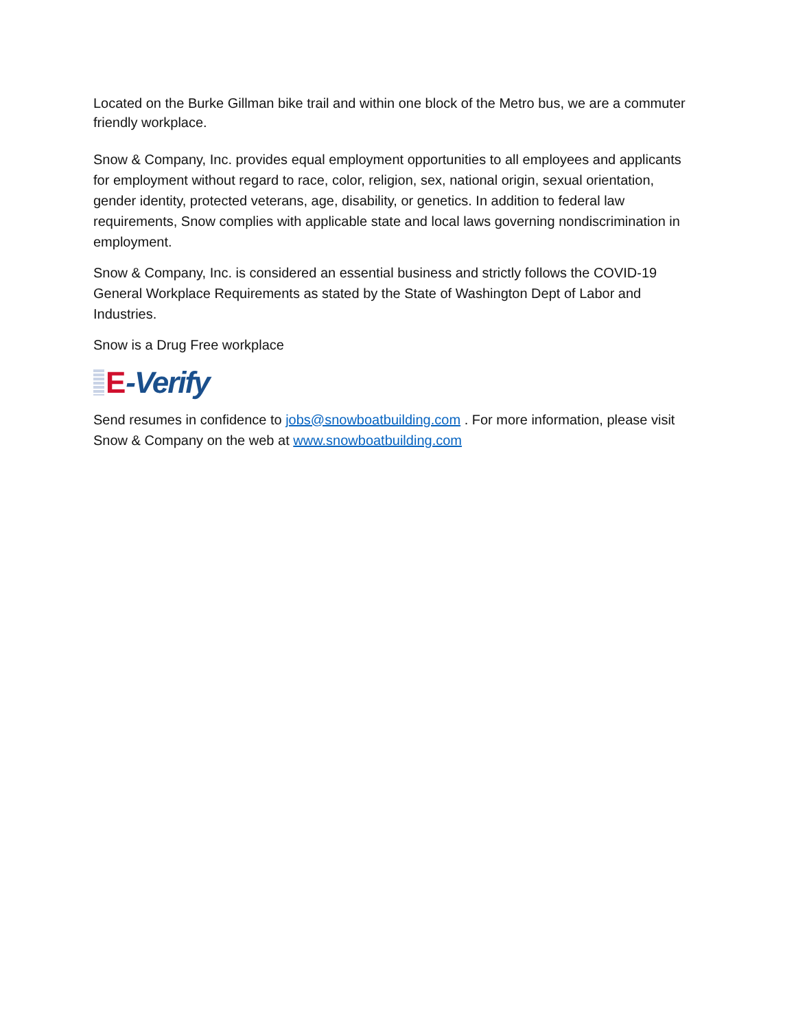Located on the Burke Gillman bike trail and within one block of the Metro bus, we are a commuter friendly workplace.
Snow & Company, Inc. provides equal employment opportunities to all employees and applicants for employment without regard to race, color, religion, sex, national origin, sexual orientation, gender identity, protected veterans, age, disability, or genetics. In addition to federal law requirements, Snow complies with applicable state and local laws governing nondiscrimination in employment.
Snow & Company, Inc. is considered an essential business and strictly follows the COVID-19 General Workplace Requirements as stated by the State of Washington Dept of Labor and Industries.
Snow is a Drug Free workplace
E -Verify
Send resumes in confidence to jobs@snowboatbuilding.com . For more information, please visit Snow & Company on the web at www.snowboatbuilding.com